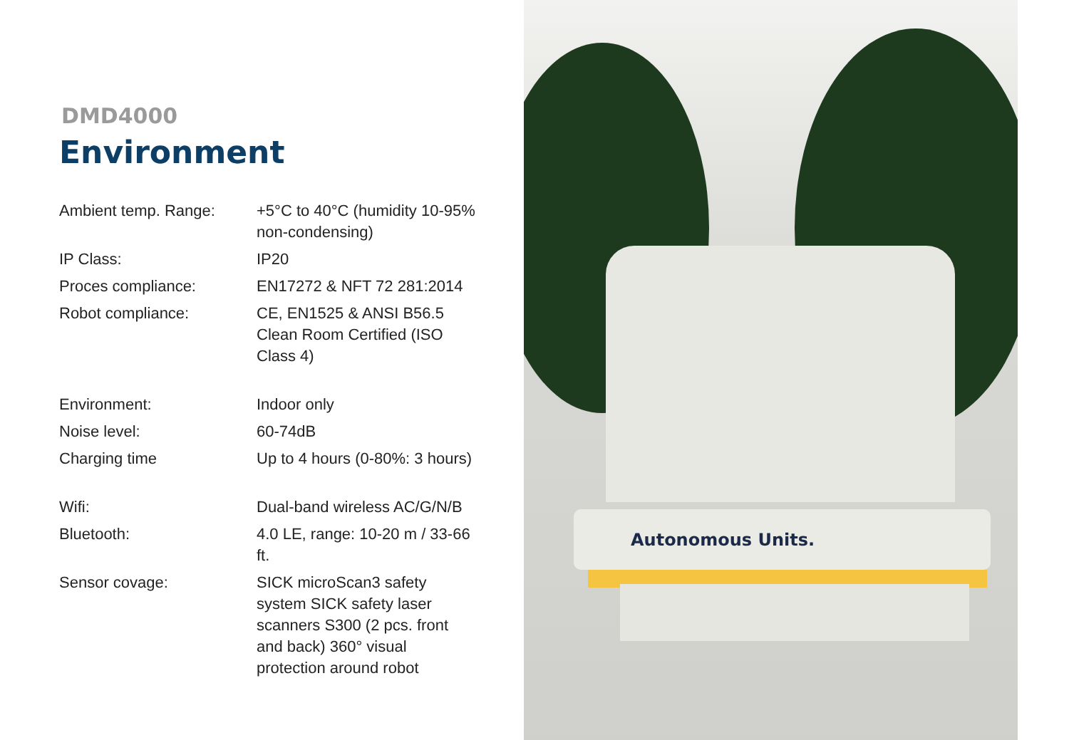DMD4000
Environment
| Ambient temp. Range: | +5°C to 40°C (humidity 10-95% non-condensing) |
| IP Class: | IP20 |
| Proces compliance: | EN17272 & NFT 72 281:2014 |
| Robot compliance: | CE, EN1525 & ANSI B56.5 Clean Room Certified (ISO Class 4) |
| Environment: | Indoor only |
| Noise level: | 60-74dB |
| Charging time | Up to 4 hours (0-80%: 3 hours) |
| Wifi: | Dual-band wireless AC/G/N/B |
| Bluetooth: | 4.0 LE, range: 10-20 m / 33-66 ft. |
| Sensor covage: | SICK microScan3 safety system SICK safety laser scanners S300 (2 pcs. front and back) 360° visual protection around robot |
Autonomous Units.